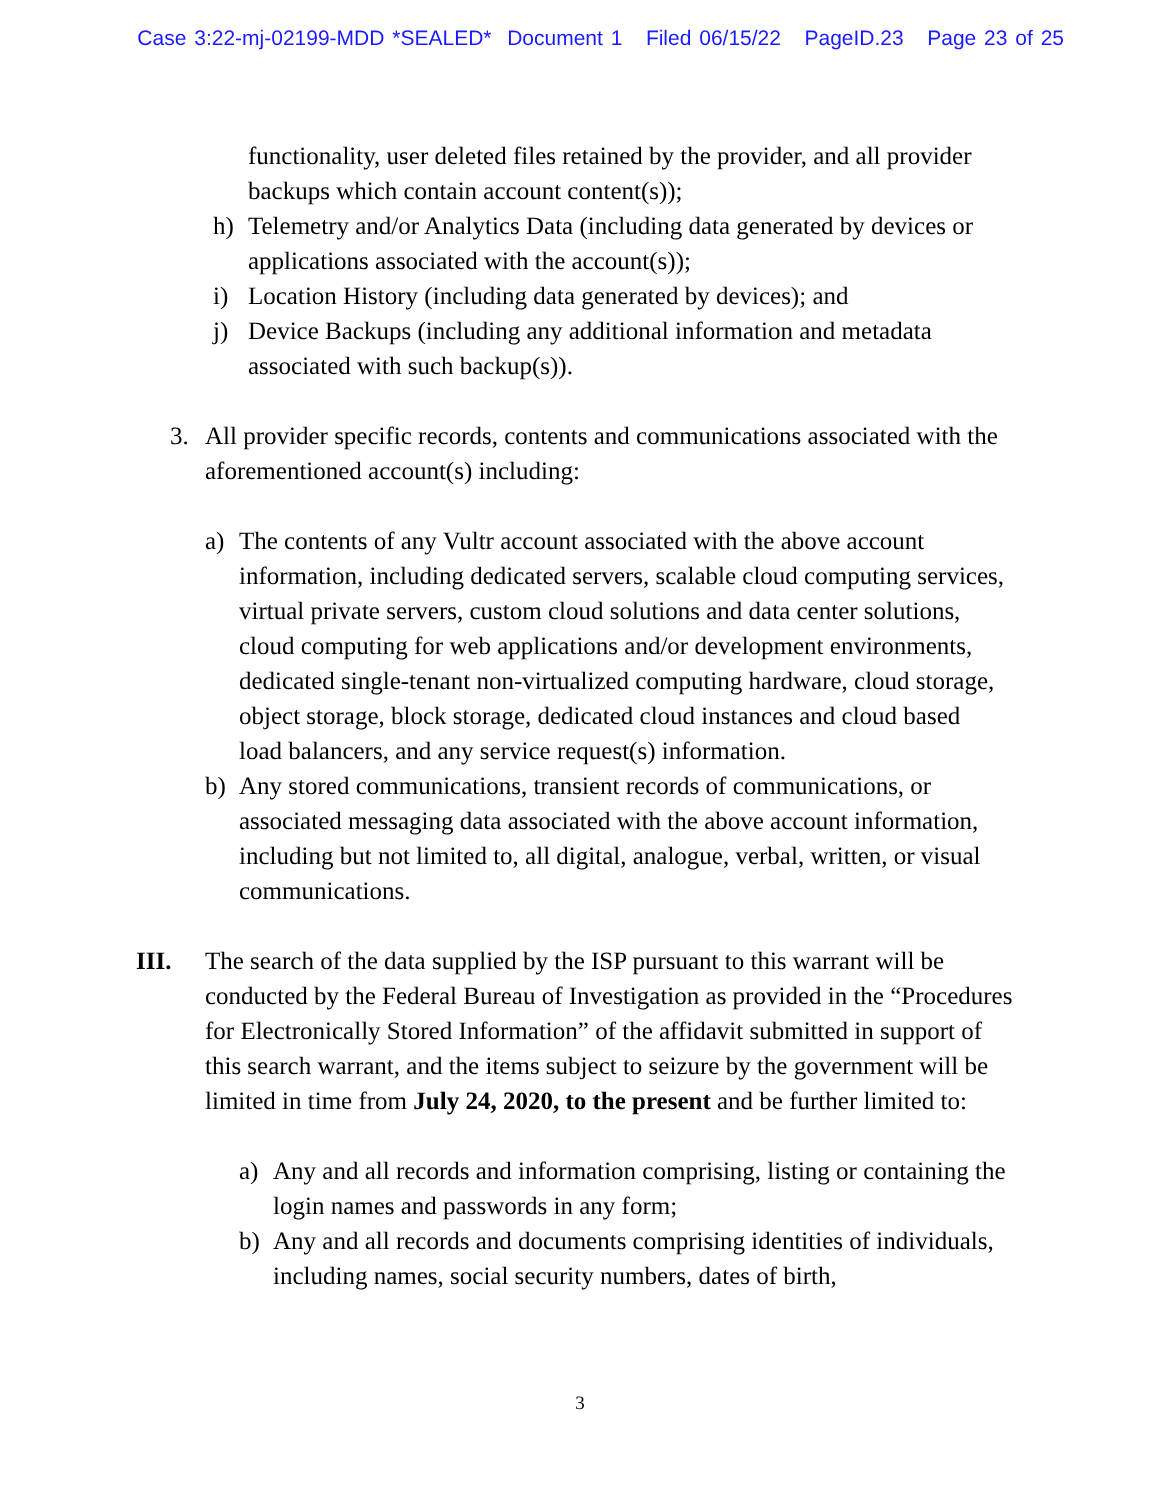Case 3:22-mj-02199-MDD *SEALED* Document 1 Filed 06/15/22 PageID.23 Page 23 of 25
functionality, user deleted files retained by the provider, and all provider backups which contain account content(s));
h) Telemetry and/or Analytics Data (including data generated by devices or applications associated with the account(s));
i) Location History (including data generated by devices); and
j) Device Backups (including any additional information and metadata associated with such backup(s)).
3. All provider specific records, contents and communications associated with the aforementioned account(s) including:
a) The contents of any Vultr account associated with the above account information, including dedicated servers, scalable cloud computing services, virtual private servers, custom cloud solutions and data center solutions, cloud computing for web applications and/or development environments, dedicated single-tenant non-virtualized computing hardware, cloud storage, object storage, block storage, dedicated cloud instances and cloud based load balancers, and any service request(s) information.
b) Any stored communications, transient records of communications, or associated messaging data associated with the above account information, including but not limited to, all digital, analogue, verbal, written, or visual communications.
III. The search of the data supplied by the ISP pursuant to this warrant will be conducted by the Federal Bureau of Investigation as provided in the “Procedures for Electronically Stored Information” of the affidavit submitted in support of this search warrant, and the items subject to seizure by the government will be limited in time from July 24, 2020, to the present and be further limited to:
a) Any and all records and information comprising, listing or containing the login names and passwords in any form;
b) Any and all records and documents comprising identities of individuals, including names, social security numbers, dates of birth,
3